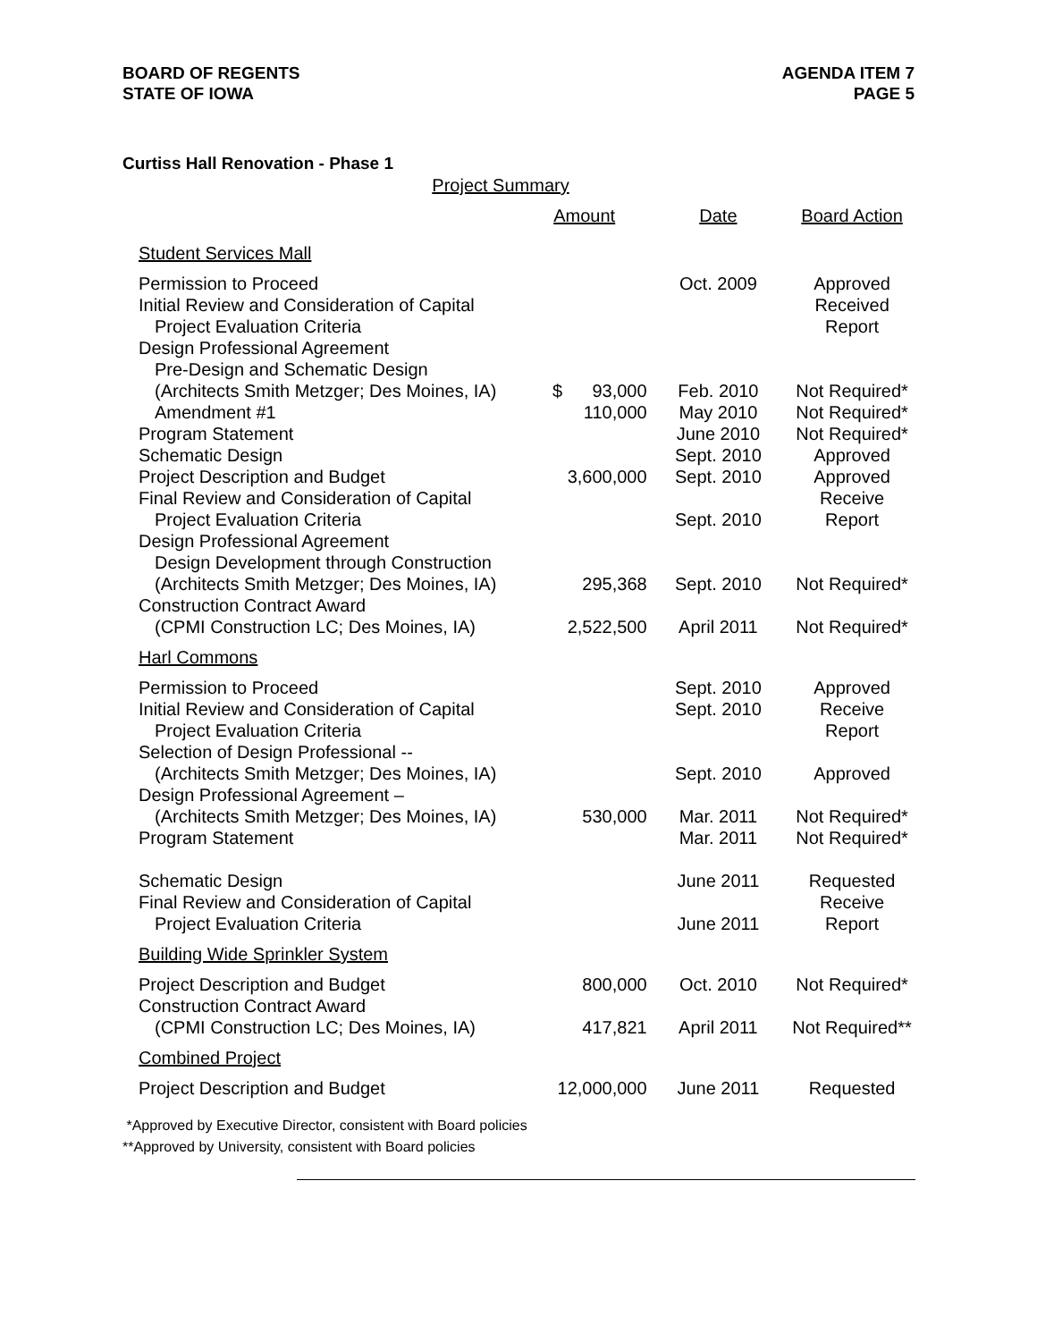BOARD OF REGENTS
STATE OF IOWA
AGENDA ITEM 7
PAGE 5
Curtiss Hall Renovation - Phase 1
Project Summary
| | Amount | Date | Board Action |
| --- | --- | --- | --- |
| Student Services Mall | | | |
| Permission to Proceed | | Oct. 2009 | Approved |
| Initial Review and Consideration of Capital | | | Received |
| Project Evaluation Criteria | | | Report |
| Design Professional Agreement | | | |
| Pre-Design and Schematic Design | | | |
| (Architects Smith Metzger; Des Moines, IA) | $ 93,000 | Feb. 2010 | Not Required* |
| Amendment #1 | 110,000 | May 2010 | Not Required* |
| Program Statement | | June 2010 | Not Required* |
| Schematic Design | | Sept. 2010 | Approved |
| Project Description and Budget | 3,600,000 | Sept. 2010 | Approved |
| Final Review and Consideration of Capital | | | Receive |
| Project Evaluation Criteria | | Sept. 2010 | Report |
| Design Professional Agreement | | | |
| Design Development through Construction | | | |
| (Architects Smith Metzger; Des Moines, IA) | 295,368 | Sept. 2010 | Not Required* |
| Construction Contract Award | | | |
| (CPMI Construction LC; Des Moines, IA) | 2,522,500 | April 2011 | Not Required* |
| Harl Commons | | | |
| Permission to Proceed | | Sept. 2010 | Approved |
| Initial Review and Consideration of Capital | | Sept. 2010 | Receive |
| Project Evaluation Criteria | | | Report |
| Selection of Design Professional -- | | | |
| (Architects Smith Metzger; Des Moines, IA) | | Sept. 2010 | Approved |
| Design Professional Agreement – | | | |
| (Architects Smith Metzger; Des Moines, IA) | 530,000 | Mar. 2011 | Not Required* |
| Program Statement | | Mar. 2011 | Not Required* |
| Schematic Design | | June 2011 | Requested |
| Final Review and Consideration of Capital | | | Receive |
| Project Evaluation Criteria | | June 2011 | Report |
| Building Wide Sprinkler System | | | |
| Project Description and Budget | 800,000 | Oct. 2010 | Not Required* |
| Construction Contract Award | | | |
| (CPMI Construction LC; Des Moines, IA) | 417,821 | April 2011 | Not Required** |
| Combined Project | | | |
| Project Description and Budget | 12,000,000 | June 2011 | Requested |
*Approved by Executive Director, consistent with Board policies
**Approved by University, consistent with Board policies